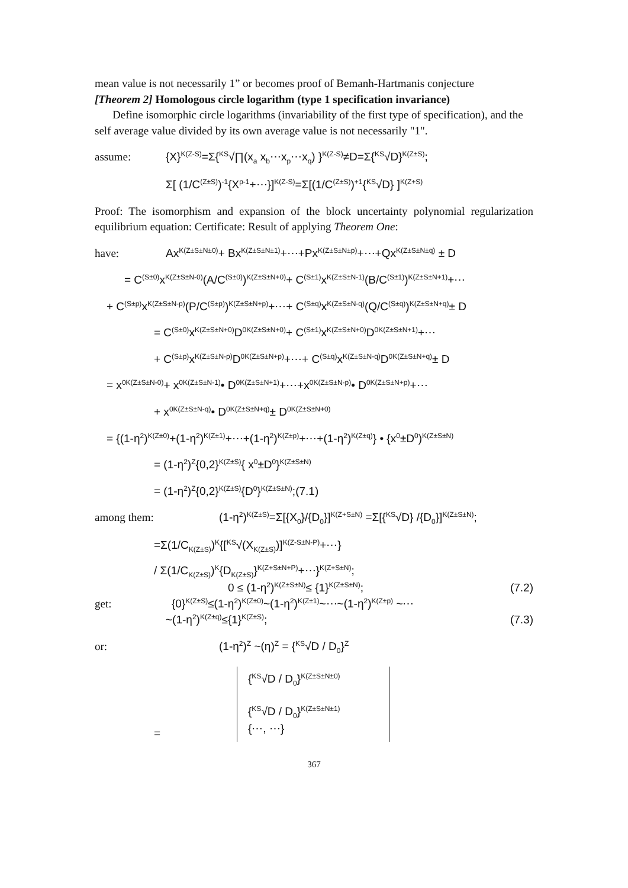mean value is not necessarily 1” or becomes proof of Bemanh-Hartmanis conjecture
[Theorem 2] Homologous circle logarithm (type 1 specification invariance)
Define isomorphic circle logarithms (invariability of the first type of specification), and the self average value divided by its own average value is not necessarily "1".
assume: {X}<sup>K(Z-S)</sup>=Σ{<sup>KS</sup>√∏(x<sub>a</sub> x<sub>b</sub>⋯x<sub>p</sub>⋯x<sub>q</sub>) }<sup>K(Z-S)</sup>≠D=Σ{<sup>KS</sup>√D}<sup>K(Z±S)</sup>;
Σ[ (1/C<sub>(Z±S)</sub>)<sup>-1</sup>{X<sub>p</sub><sup>-1</sup>+⋯}]<sup>K(Z-S)</sup> =Σ[(1/C<sub>(Z±S)</sub>)<sup>+1</sup>{<sup>KS</sup>√D} ]<sup>K(Z+S)</sup>
Proof: The isomorphism and expansion of the block uncertainty polynomial regularization equilibrium equation: Certificate: Result of applying Theorem One:
have: Ax<sup>K(Z±S±N±0)</sup>+ Bx<sup>K(Z±S±N±1)</sup>+⋯+Px<sup>K(Z±S±N±p)</sup>+⋯+Qx<sup>K(Z±S±N±q)</sup> ± D
= C<sub>(S±0)</sub>x<sup>K(Z±S±N-0)</sup>(A/C<sub>(S±0)</sub>)<sup>K(Z±S±N+0)</sup> + C<sub>(S±1)</sub>x<sup>K(Z±S±N-1)</sup>(B/C<sub>(S±1)</sub>)<sup>K(Z±S±N+1)</sup>+⋯
+ C<sub>(S±p)</sub>x<sup>K(Z±S±N-p)</sup>(P/C<sub>(S±p)</sub>)<sup>K(Z±S±N+p)</sup>+⋯+ C<sub>(S±q)</sub>x<sup>K(Z±S±N-q)</sup>(Q/C<sub>(S±q)</sub>)<sup>K(Z±S±N+q)</sup> ± D
= C<sub>(S±0)</sub>x<sup>K(Z±S±N+0)</sup> D<sub>0</sub><sup>K(Z±S±N+0)</sup>+ C<sub>(S±1)</sub>x<sup>K(Z±S±N+0)</sup> D<sub>0</sub><sup>K(Z±S±N+1)</sup>+⋯
+ C<sub>(S±p)</sub>x<sup>K(Z±S±N-p)</sup> D<sub>0</sub><sup>K(Z±S±N+p)</sup>+⋯+ C<sub>(S±q)</sub>x<sup>K(Z±S±N-q)</sup> D<sub>0</sub><sup>K(Z±S±N+q)</sup> ± D
= x<sub>0</sub><sup>K(Z±S±N-0)</sup> + x<sub>0</sub><sup>K(Z±S±N-1)</sup> • D<sub>0</sub><sup>K(Z±S±N+1)</sup>+⋯+x<sub>0</sub><sup>K(Z±S±N-p)</sup> • D<sub>0</sub><sup>K(Z±S±N+p)</sup>+⋯
+ x<sub>0</sub><sup>K(Z±S±N-q)</sup> • D<sub>0</sub><sup>K(Z±S±N+q)</sup> ± D<sub>0</sub><sup>K(Z±S±N+0)</sup>
= {(1-η<sup>2</sup>)<sup>K(Z±0)</sup>+(1-η<sup>2</sup>)<sup>K(Z±1)</sup>+⋯+(1-η<sup>2</sup>)<sup>K(Z±p)</sup> +⋯+(1-η<sup>2</sup>)<sup>K(Z±q)</sup>} • {x<sub>0</sub>±D<sub>0</sub>)<sup>K(Z±S±N)</sup>
= (1-η<sup>2</sup>)<sup>Z</sup>{0,2}<sup>K(Z±S)</sup>{ x<sub>0</sub>±D<sub>0</sub>}<sup>K(Z±S±N)</sup>
= (1-η<sup>2</sup>)<sup>Z</sup>{0,2}<sup>K(Z±S)</sup>{D<sub>0</sub>}<sup>K(Z±S±N)</sup>; (7.1)
among them: (1-η<sup>2</sup>)<sup>K(Z±S)</sup>=Σ[{X<sub>0</sub>}/{D<sub>0</sub>}]<sup>K(Z+S±N)</sup> =Σ[{<sup>KS</sup>√D} /{D<sub>0</sub>}]<sup>K(Z±S±N)</sup>;
=Σ(1/C<sub>K(Z±S)</sub>)<sup>K</sup>{[<sup>KS</sup>√(X<sub>K(Z±S)</sub>)]<sup>K(Z-S±N-P)</sup>+⋯}
/ Σ(1/C<sub>K(Z±S)</sub>)<sup>K</sup>{D<sub>K(Z±S)</sub>}<sup>K(Z+S±N+P)</sup>+⋯}<sup>K(Z+S±N)</sup>;
0 ≤ (1-η<sup>2</sup>)<sup>K(Z±S±N)</sup>≤ {1}<sup>K(Z±S±N)</sup>; (7.2)
get: {0}<sup>K(Z±S)</sup>≤(1-η<sup>2</sup>)<sup>K(Z±0)</sup>~(1-η<sup>2</sup>)<sup>K(Z±1)</sup>~⋯~(1-η<sup>2</sup>)<sup>K(Z±p)</sup> ~⋯
~(1-η<sup>2</sup>)<sup>K(Z±q)</sup>≤{1}<sup>K(Z±S)</sup>; (7.3)
or: (1-η<sup>2</sup>)<sup>Z</sup> ~(η)<sup>Z</sup> = {<sup>KS</sup>√D / D<sub>0</sub>}<sup>Z</sup>
=
{<sup>KS</sup>√D / D<sub>0</sub>}<sup>K(Z±S±N±0)</sup>
{<sup>KS</sup>√D / D<sub>0</sub>}<sup>K(Z±S±N±1)</sup>
{⋯, ⋯}
367